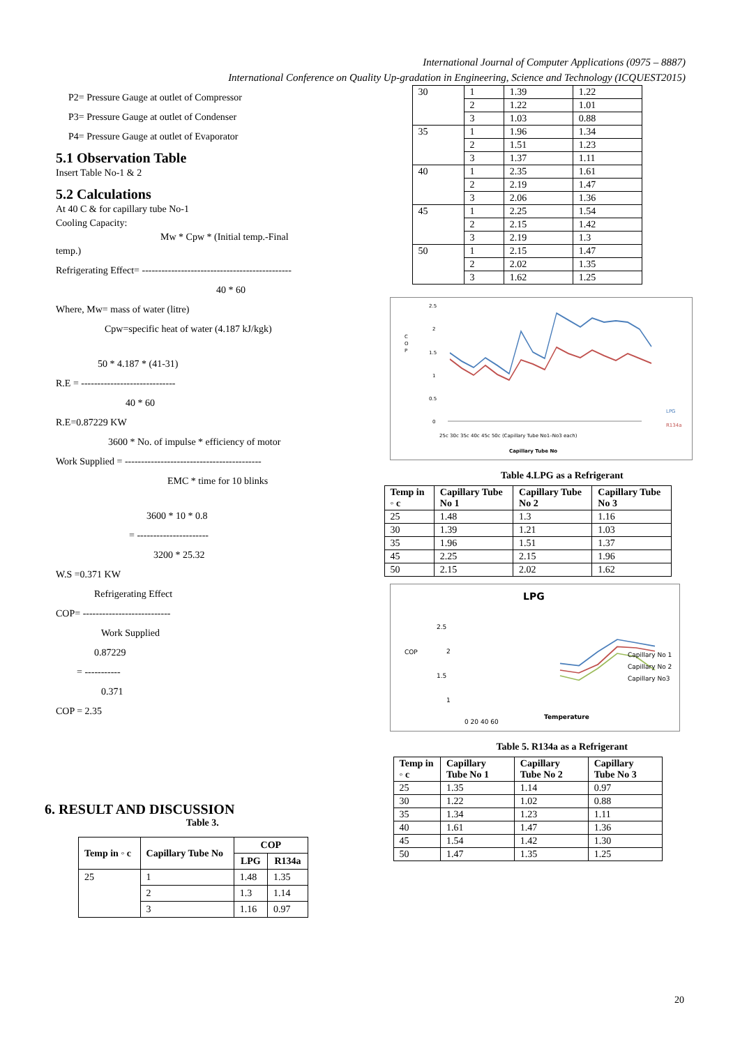International Journal of Computer Applications (0975 – 8887)
International Conference on Quality Up-gradation in Engineering, Science and Technology (ICQUEST2015)
P2= Pressure Gauge at outlet of Compressor
P3= Pressure Gauge at outlet of Condenser
P4= Pressure Gauge at outlet of Evaporator
5.1 Observation Table
Insert Table No-1 & 2
5.2 Calculations
At 40 C & for capillary tube No-1
Cooling Capacity:
Mw * Cpw * (Initial temp.-Final
temp.)
Refrigerating Effect= ----------------------------------------------
40 * 60
Where, Mw= mass of water (litre)
Cpw=specific heat of water (4.187 kJ/kgk)
50 * 4.187 * (41-31)
R.E = -----------------------------
40 * 60
R.E=0.87229 KW
3600 * No. of impulse * efficiency of motor
Work Supplied = ------------------------------------------
EMC * time for 10 blinks
3600 * 10 * 0.8
= ----------------------
3200 * 25.32
W.S =0.371 KW
Refrigerating Effect
COP= ---------------------------
Work Supplied
0.87229
= -----------
0.371
COP = 2.35
6. RESULT AND DISCUSSION
Table 3.
| Temp in ◦ c | Capillary Tube No | COP | |
| --- | --- | --- | --- |
| | | LPG | R134a |
| 25 | 1 | 1.48 | 1.35 |
| | 2 | 1.3 | 1.14 |
| | 3 | 1.16 | 0.97 |
| 30 | 1 | 1.39 | 1.22 |
| | 2 | 1.22 | 1.01 |
| | 3 | 1.03 | 0.88 |
| 35 | 1 | 1.96 | 1.34 |
| | 2 | 1.51 | 1.23 |
| | 3 | 1.37 | 1.11 |
| 40 | 1 | 2.35 | 1.61 |
| | 2 | 2.19 | 1.47 |
| | 3 | 2.06 | 1.36 |
| 45 | 1 | 2.25 | 1.54 |
| | 2 | 2.15 | 1.42 |
| | 3 | 2.19 | 1.3 |
| 50 | 1 | 2.15 | 1.47 |
| | 2 | 2.02 | 1.35 |
| | 3 | 1.62 | 1.25 |
C
O
P
2.5
2
1.5
1
0.5
0
25c 30c 35c 40c 45c 50c (Capillary Tube No1–No3 each)
Capillary Tube No
LPG
R134a
Table 4.LPG as a Refrigerant
| Temp in ◦ c | Capillary Tube No 1 | Capillary Tube No 2 | Capillary Tube No 3 |
| --- | --- | --- | --- |
| 25 | 1.48 | 1.3 | 1.16 |
| 30 | 1.39 | 1.21 | 1.03 |
| 35 | 1.96 | 1.51 | 1.37 |
| 45 | 2.25 | 2.15 | 1.96 |
| 50 | 2.15 | 2.02 | 1.62 |
LPG
COP
2.5
2
1.5
1
0 20 40 60
Temperature
Capillary No 1
Capillary No 2
Capillary No3
Table 5. R134a as a Refrigerant
| Temp in ◦ c | Capillary Tube No 1 | Capillary Tube No 2 | Capillary Tube No 3 |
| --- | --- | --- | --- |
| 25 | 1.35 | 1.14 | 0.97 |
| 30 | 1.22 | 1.02 | 0.88 |
| 35 | 1.34 | 1.23 | 1.11 |
| 40 | 1.61 | 1.47 | 1.36 |
| 45 | 1.54 | 1.42 | 1.30 |
| 50 | 1.47 | 1.35 | 1.25 |
20